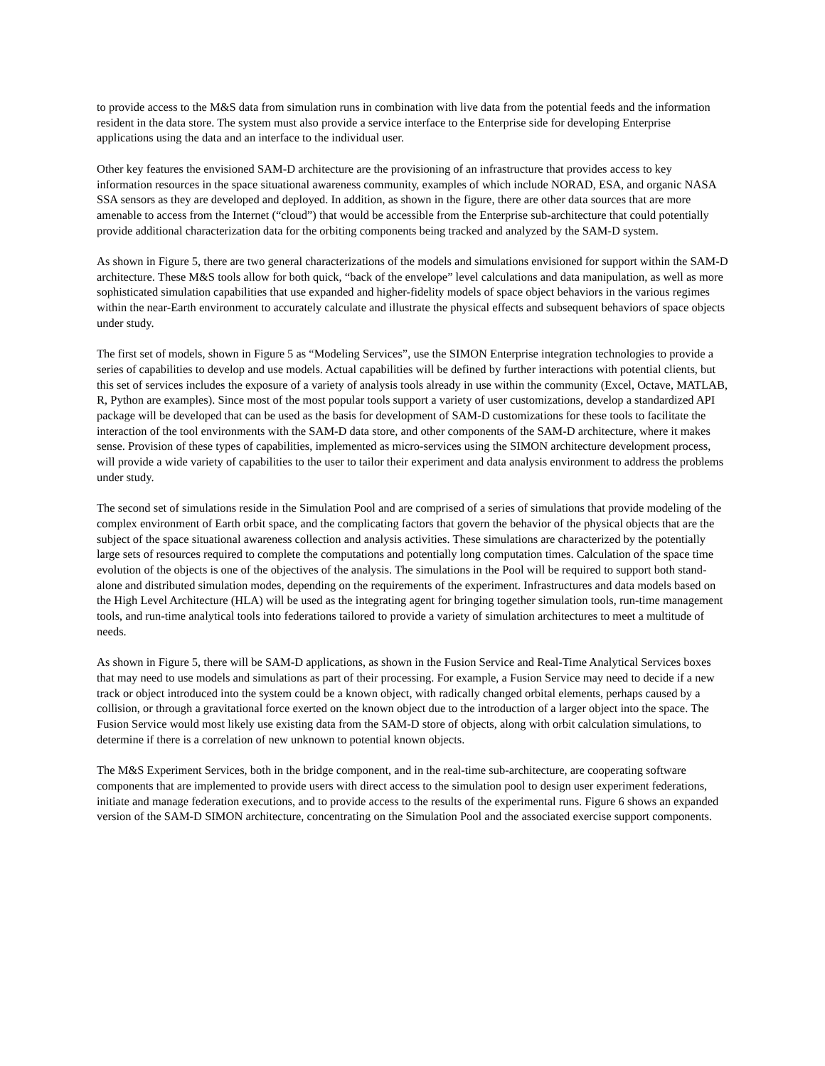to provide access to the M&S data from simulation runs in combination with live data from the potential feeds and the information resident in the data store. The system must also provide a service interface to the Enterprise side for developing Enterprise applications using the data and an interface to the individual user.
Other key features the envisioned SAM-D architecture are the provisioning of an infrastructure that provides access to key information resources in the space situational awareness community, examples of which include NORAD, ESA, and organic NASA SSA sensors as they are developed and deployed. In addition, as shown in the figure, there are other data sources that are more amenable to access from the Internet (“cloud”) that would be accessible from the Enterprise sub-architecture that could potentially provide additional characterization data for the orbiting components being tracked and analyzed by the SAM-D system.
As shown in Figure 5, there are two general characterizations of the models and simulations envisioned for support within the SAM-D architecture. These M&S tools allow for both quick, “back of the envelope” level calculations and data manipulation, as well as more sophisticated simulation capabilities that use expanded and higher-fidelity models of space object behaviors in the various regimes within the near-Earth environment to accurately calculate and illustrate the physical effects and subsequent behaviors of space objects under study.
The first set of models, shown in Figure 5 as “Modeling Services”, use the SIMON Enterprise integration technologies to provide a series of capabilities to develop and use models. Actual capabilities will be defined by further interactions with potential clients, but this set of services includes the exposure of a variety of analysis tools already in use within the community (Excel, Octave, MATLAB, R, Python are examples). Since most of the most popular tools support a variety of user customizations, develop a standardized API package will be developed that can be used as the basis for development of SAM-D customizations for these tools to facilitate the interaction of the tool environments with the SAM-D data store, and other components of the SAM-D architecture, where it makes sense. Provision of these types of capabilities, implemented as micro-services using the SIMON architecture development process, will provide a wide variety of capabilities to the user to tailor their experiment and data analysis environment to address the problems under study.
The second set of simulations reside in the Simulation Pool and are comprised of a series of simulations that provide modeling of the complex environment of Earth orbit space, and the complicating factors that govern the behavior of the physical objects that are the subject of the space situational awareness collection and analysis activities. These simulations are characterized by the potentially large sets of resources required to complete the computations and potentially long computation times. Calculation of the space time evolution of the objects is one of the objectives of the analysis. The simulations in the Pool will be required to support both stand-alone and distributed simulation modes, depending on the requirements of the experiment. Infrastructures and data models based on the High Level Architecture (HLA) will be used as the integrating agent for bringing together simulation tools, run-time management tools, and run-time analytical tools into federations tailored to provide a variety of simulation architectures to meet a multitude of needs.
As shown in Figure 5, there will be SAM-D applications, as shown in the Fusion Service and Real-Time Analytical Services boxes that may need to use models and simulations as part of their processing. For example, a Fusion Service may need to decide if a new track or object introduced into the system could be a known object, with radically changed orbital elements, perhaps caused by a collision, or through a gravitational force exerted on the known object due to the introduction of a larger object into the space. The Fusion Service would most likely use existing data from the SAM-D store of objects, along with orbit calculation simulations, to determine if there is a correlation of new unknown to potential known objects.
The M&S Experiment Services, both in the bridge component, and in the real-time sub-architecture, are cooperating software components that are implemented to provide users with direct access to the simulation pool to design user experiment federations, initiate and manage federation executions, and to provide access to the results of the experimental runs. Figure 6 shows an expanded version of the SAM-D SIMON architecture, concentrating on the Simulation Pool and the associated exercise support components.